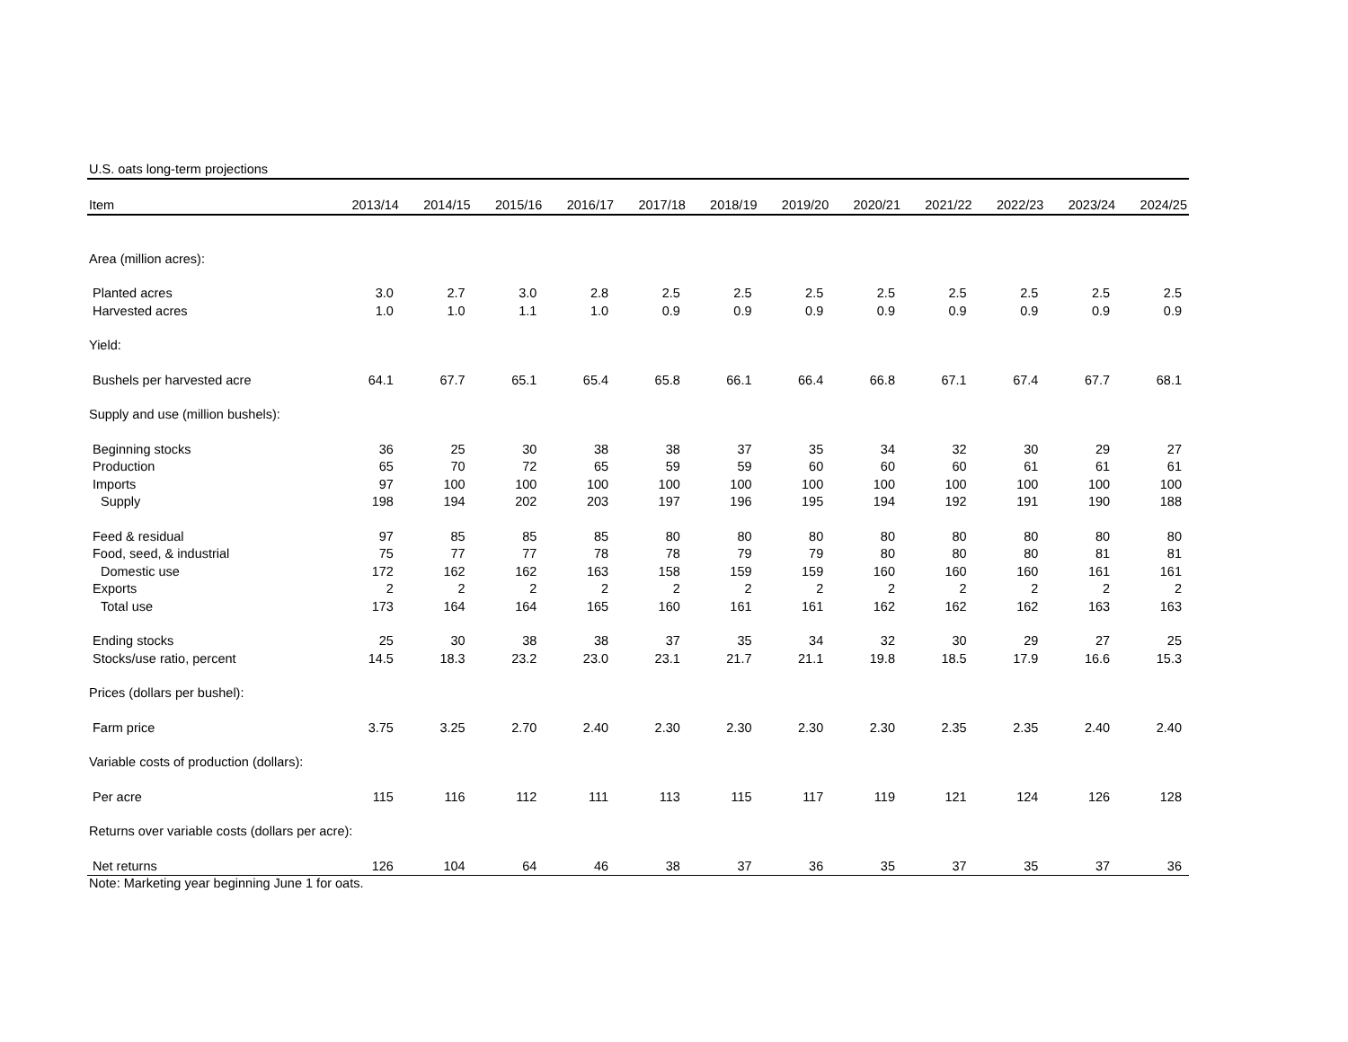U.S. oats long-term projections
| Item | 2013/14 | 2014/15 | 2015/16 | 2016/17 | 2017/18 | 2018/19 | 2019/20 | 2020/21 | 2021/22 | 2022/23 | 2023/24 | 2024/25 |
| --- | --- | --- | --- | --- | --- | --- | --- | --- | --- | --- | --- | --- |
| Area (million acres): | | | | | | | | | | | | |
| Planted acres | 3.0 | 2.7 | 3.0 | 2.8 | 2.5 | 2.5 | 2.5 | 2.5 | 2.5 | 2.5 | 2.5 | 2.5 |
| Harvested acres | 1.0 | 1.0 | 1.1 | 1.0 | 0.9 | 0.9 | 0.9 | 0.9 | 0.9 | 0.9 | 0.9 | 0.9 |
| Yield: | | | | | | | | | | | | |
| Bushels per harvested acre | 64.1 | 67.7 | 65.1 | 65.4 | 65.8 | 66.1 | 66.4 | 66.8 | 67.1 | 67.4 | 67.7 | 68.1 |
| Supply and use (million bushels): | | | | | | | | | | | | |
| Beginning stocks | 36 | 25 | 30 | 38 | 38 | 37 | 35 | 34 | 32 | 30 | 29 | 27 |
| Production | 65 | 70 | 72 | 65 | 59 | 59 | 60 | 60 | 60 | 61 | 61 | 61 |
| Imports | 97 | 100 | 100 | 100 | 100 | 100 | 100 | 100 | 100 | 100 | 100 | 100 |
| Supply | 198 | 194 | 202 | 203 | 197 | 196 | 195 | 194 | 192 | 191 | 190 | 188 |
| Feed & residual | 97 | 85 | 85 | 85 | 80 | 80 | 80 | 80 | 80 | 80 | 80 | 80 |
| Food, seed, & industrial | 75 | 77 | 77 | 78 | 78 | 79 | 79 | 80 | 80 | 80 | 81 | 81 |
| Domestic use | 172 | 162 | 162 | 163 | 158 | 159 | 159 | 160 | 160 | 160 | 161 | 161 |
| Exports | 2 | 2 | 2 | 2 | 2 | 2 | 2 | 2 | 2 | 2 | 2 | 2 |
| Total use | 173 | 164 | 164 | 165 | 160 | 161 | 161 | 162 | 162 | 162 | 163 | 163 |
| Ending stocks | 25 | 30 | 38 | 38 | 37 | 35 | 34 | 32 | 30 | 29 | 27 | 25 |
| Stocks/use ratio, percent | 14.5 | 18.3 | 23.2 | 23.0 | 23.1 | 21.7 | 21.1 | 19.8 | 18.5 | 17.9 | 16.6 | 15.3 |
| Prices (dollars per bushel): | | | | | | | | | | | | |
| Farm price | 3.75 | 3.25 | 2.70 | 2.40 | 2.30 | 2.30 | 2.30 | 2.30 | 2.35 | 2.35 | 2.40 | 2.40 |
| Variable costs of production (dollars): | | | | | | | | | | | | |
| Per acre | 115 | 116 | 112 | 111 | 113 | 115 | 117 | 119 | 121 | 124 | 126 | 128 |
| Returns over variable costs (dollars per acre): | | | | | | | | | | | | |
| Net returns | 126 | 104 | 64 | 46 | 38 | 37 | 36 | 35 | 37 | 35 | 37 | 36 |
Note: Marketing year beginning June 1 for oats.